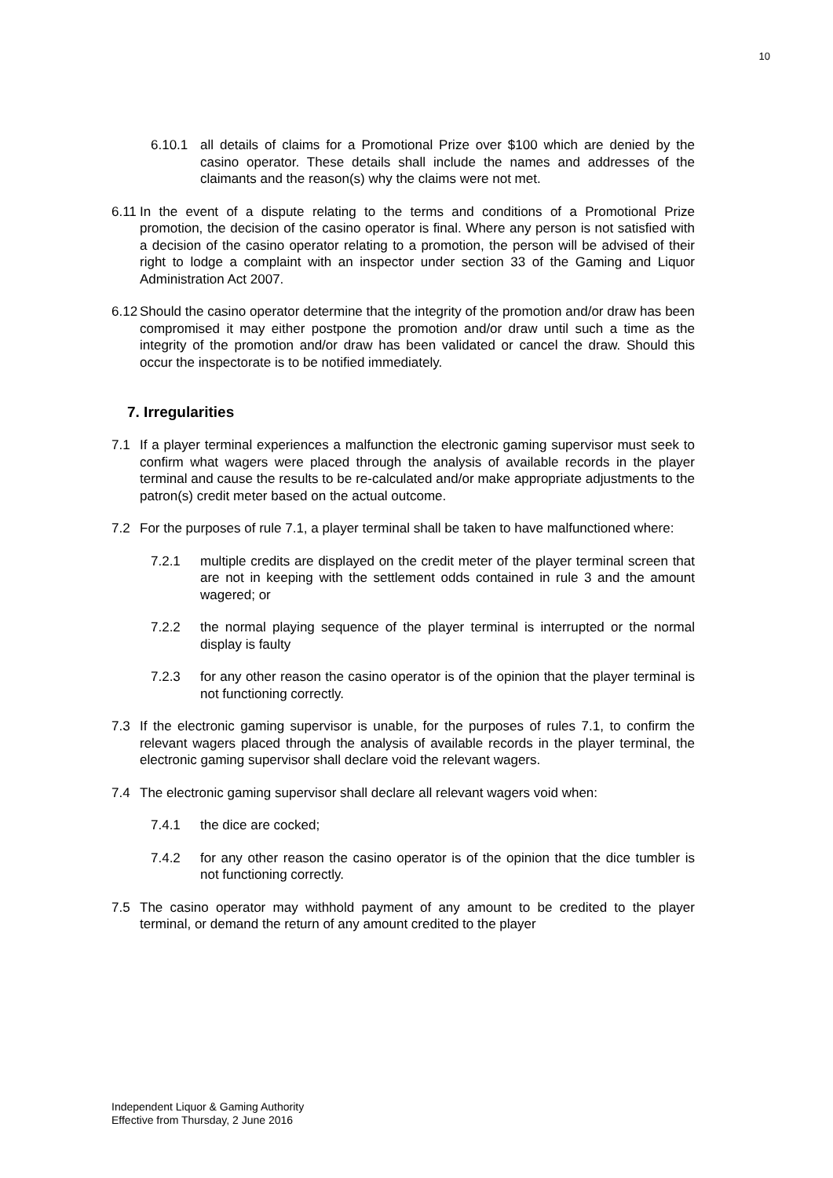10
6.10.1 all details of claims for a Promotional Prize over $100 which are denied by the casino operator. These details shall include the names and addresses of the claimants and the reason(s) why the claims were not met.
6.11 In the event of a dispute relating to the terms and conditions of a Promotional Prize promotion, the decision of the casino operator is final. Where any person is not satisfied with a decision of the casino operator relating to a promotion, the person will be advised of their right to lodge a complaint with an inspector under section 33 of the Gaming and Liquor Administration Act 2007.
6.12 Should the casino operator determine that the integrity of the promotion and/or draw has been compromised it may either postpone the promotion and/or draw until such a time as the integrity of the promotion and/or draw has been validated or cancel the draw. Should this occur the inspectorate is to be notified immediately.
7. Irregularities
7.1 If a player terminal experiences a malfunction the electronic gaming supervisor must seek to confirm what wagers were placed through the analysis of available records in the player terminal and cause the results to be re-calculated and/or make appropriate adjustments to the patron(s) credit meter based on the actual outcome.
7.2 For the purposes of rule 7.1, a player terminal shall be taken to have malfunctioned where:
7.2.1 multiple credits are displayed on the credit meter of the player terminal screen that are not in keeping with the settlement odds contained in rule 3 and the amount wagered; or
7.2.2 the normal playing sequence of the player terminal is interrupted or the normal display is faulty
7.2.3 for any other reason the casino operator is of the opinion that the player terminal is not functioning correctly.
7.3 If the electronic gaming supervisor is unable, for the purposes of rules 7.1, to confirm the relevant wagers placed through the analysis of available records in the player terminal, the electronic gaming supervisor shall declare void the relevant wagers.
7.4 The electronic gaming supervisor shall declare all relevant wagers void when:
7.4.1 the dice are cocked;
7.4.2 for any other reason the casino operator is of the opinion that the dice tumbler is not functioning correctly.
7.5 The casino operator may withhold payment of any amount to be credited to the player terminal, or demand the return of any amount credited to the player
Independent Liquor & Gaming Authority
Effective from Thursday, 2 June 2016